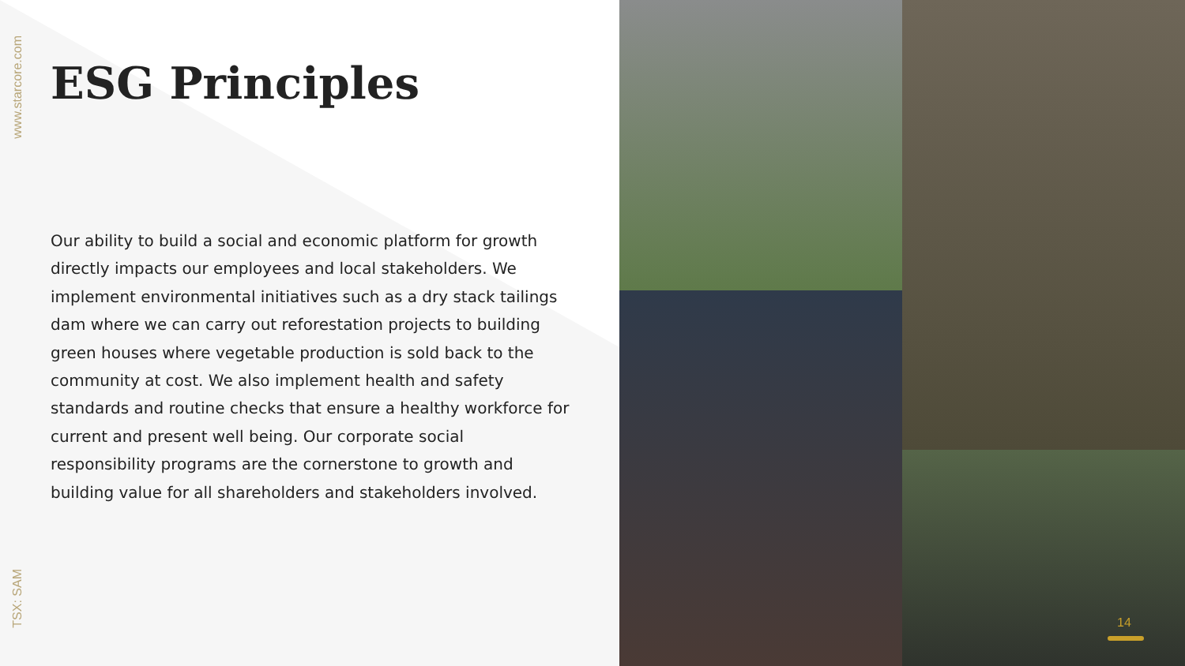www.starcore.com
TSX: SAM
ESG Principles
Our ability to build a social and economic platform for growth directly impacts our employees and local stakeholders. We implement environmental initiatives such as a dry stack tailings dam where we can carry out reforestation projects to building green houses where vegetable production is sold back to the community at cost. We also implement health and safety standards and routine checks that ensure a healthy workforce for current and present well being. Our corporate social responsibility programs are the cornerstone to growth and building value for all shareholders and stakeholders involved.
14